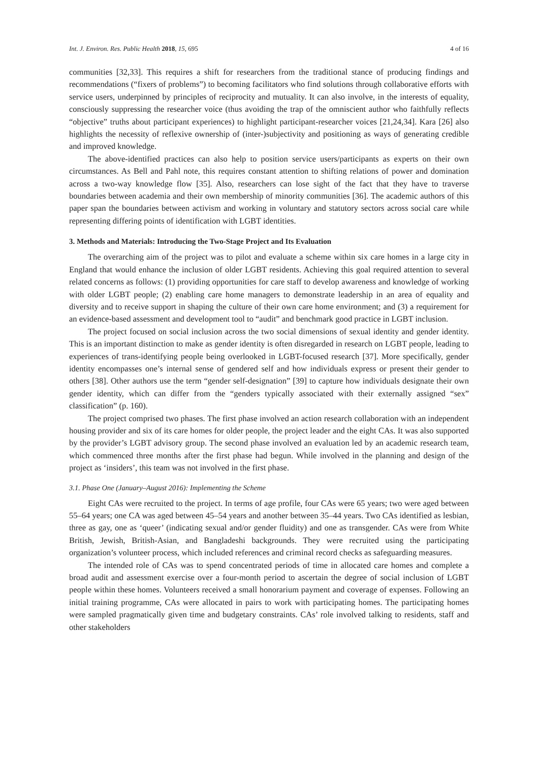Int. J. Environ. Res. Public Health 2018, 15, 695 4 of 16
communities [32,33]. This requires a shift for researchers from the traditional stance of producing findings and recommendations (“fixers of problems”) to becoming facilitators who find solutions through collaborative efforts with service users, underpinned by principles of reciprocity and mutuality. It can also involve, in the interests of equality, consciously suppressing the researcher voice (thus avoiding the trap of the omniscient author who faithfully reflects “objective” truths about participant experiences) to highlight participant-researcher voices [21,24,34]. Kara [26] also highlights the necessity of reflexive ownership of (inter-)subjectivity and positioning as ways of generating credible and improved knowledge.
The above-identified practices can also help to position service users/participants as experts on their own circumstances. As Bell and Pahl note, this requires constant attention to shifting relations of power and domination across a two-way knowledge flow [35]. Also, researchers can lose sight of the fact that they have to traverse boundaries between academia and their own membership of minority communities [36]. The academic authors of this paper span the boundaries between activism and working in voluntary and statutory sectors across social care while representing differing points of identification with LGBT identities.
3. Methods and Materials: Introducing the Two-Stage Project and Its Evaluation
The overarching aim of the project was to pilot and evaluate a scheme within six care homes in a large city in England that would enhance the inclusion of older LGBT residents. Achieving this goal required attention to several related concerns as follows: (1) providing opportunities for care staff to develop awareness and knowledge of working with older LGBT people; (2) enabling care home managers to demonstrate leadership in an area of equality and diversity and to receive support in shaping the culture of their own care home environment; and (3) a requirement for an evidence-based assessment and development tool to “audit” and benchmark good practice in LGBT inclusion.
The project focused on social inclusion across the two social dimensions of sexual identity and gender identity. This is an important distinction to make as gender identity is often disregarded in research on LGBT people, leading to experiences of trans-identifying people being overlooked in LGBT-focused research [37]. More specifically, gender identity encompasses one’s internal sense of gendered self and how individuals express or present their gender to others [38]. Other authors use the term “gender self-designation” [39] to capture how individuals designate their own gender identity, which can differ from the “genders typically associated with their externally assigned “sex” classification” (p. 160).
The project comprised two phases. The first phase involved an action research collaboration with an independent housing provider and six of its care homes for older people, the project leader and the eight CAs. It was also supported by the provider’s LGBT advisory group. The second phase involved an evaluation led by an academic research team, which commenced three months after the first phase had begun. While involved in the planning and design of the project as ‘insiders’, this team was not involved in the first phase.
3.1. Phase One (January–August 2016): Implementing the Scheme
Eight CAs were recruited to the project. In terms of age profile, four CAs were 65 years; two were aged between 55–64 years; one CA was aged between 45–54 years and another between 35–44 years. Two CAs identified as lesbian, three as gay, one as ‘queer’ (indicating sexual and/or gender fluidity) and one as transgender. CAs were from White British, Jewish, British-Asian, and Bangladeshi backgrounds. They were recruited using the participating organization’s volunteer process, which included references and criminal record checks as safeguarding measures.
The intended role of CAs was to spend concentrated periods of time in allocated care homes and complete a broad audit and assessment exercise over a four-month period to ascertain the degree of social inclusion of LGBT people within these homes. Volunteers received a small honorarium payment and coverage of expenses. Following an initial training programme, CAs were allocated in pairs to work with participating homes. The participating homes were sampled pragmatically given time and budgetary constraints. CAs’ role involved talking to residents, staff and other stakeholders